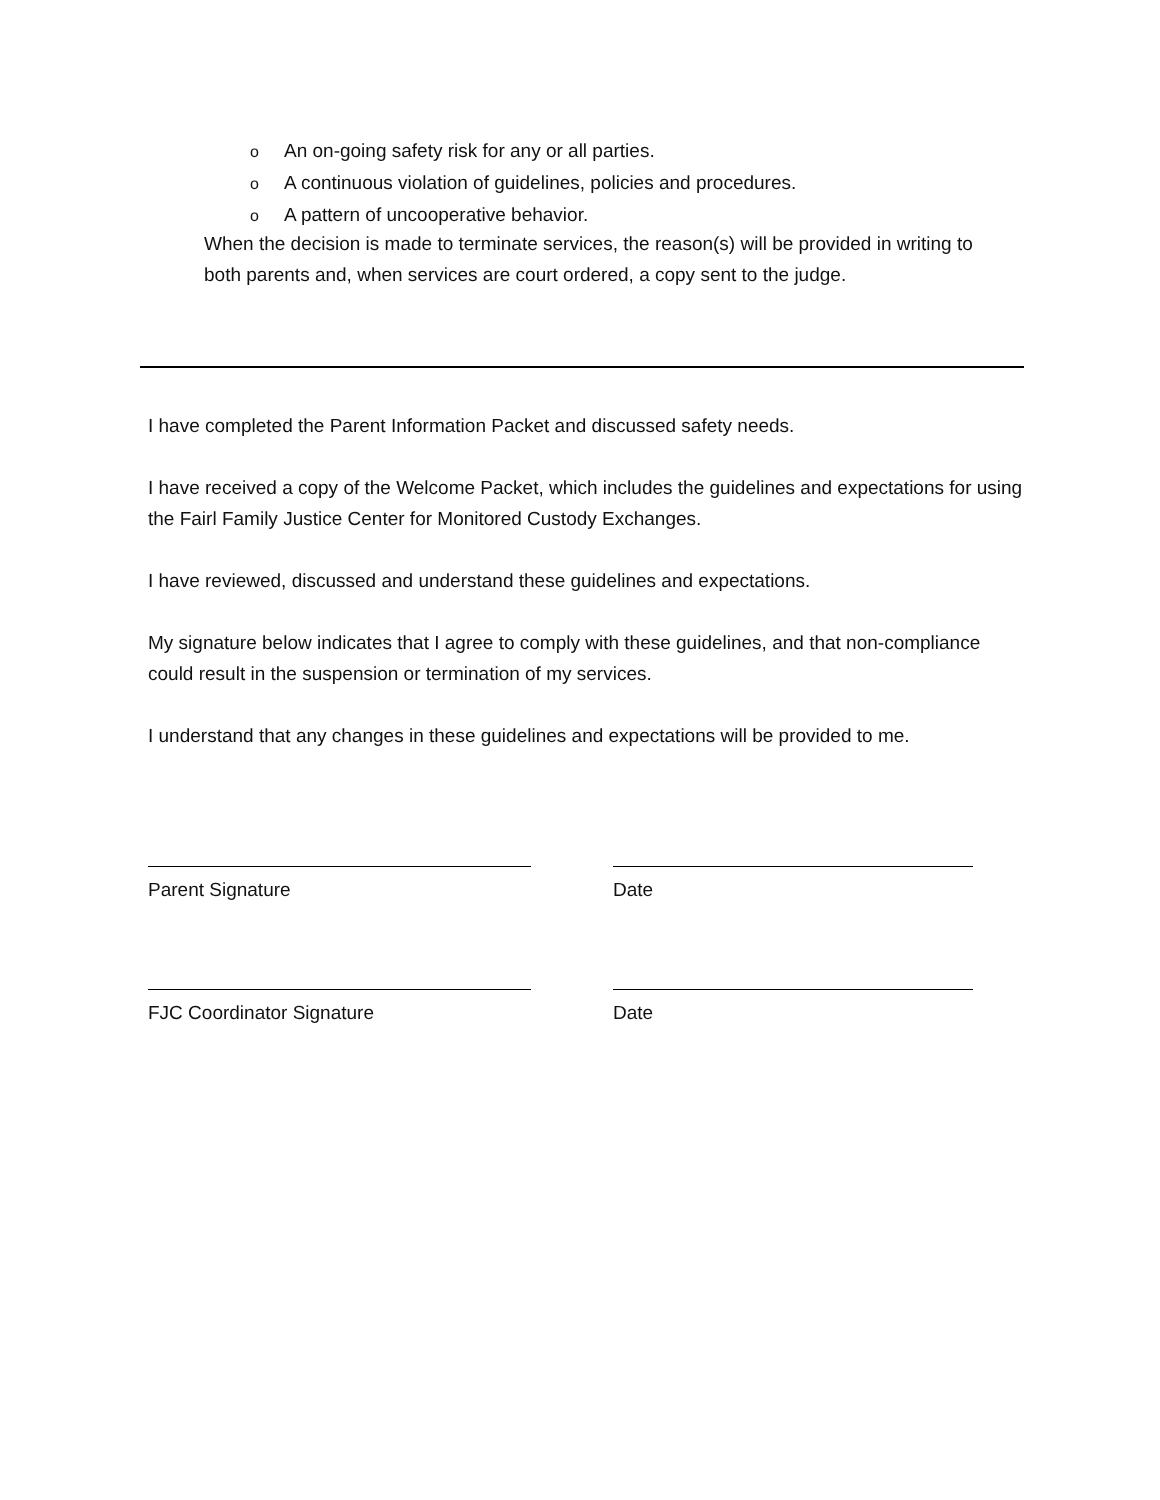o An on-going safety risk for any or all parties.
o A continuous violation of guidelines, policies and procedures.
o A pattern of uncooperative behavior.
When the decision is made to terminate services, the reason(s) will be provided in writing to both parents and, when services are court ordered, a copy sent to the judge.
I have completed the Parent Information Packet and discussed safety needs.
I have received a copy of the Welcome Packet, which includes the guidelines and expectations for using the Fairl Family Justice Center for Monitored Custody Exchanges.
I have reviewed, discussed and understand these guidelines and expectations.
My signature below indicates that I agree to comply with these guidelines, and that non-compliance could result in the suspension or termination of my services.
I understand that any changes in these guidelines and expectations will be provided to me.
Parent Signature Date
FJC Coordinator Signature Date